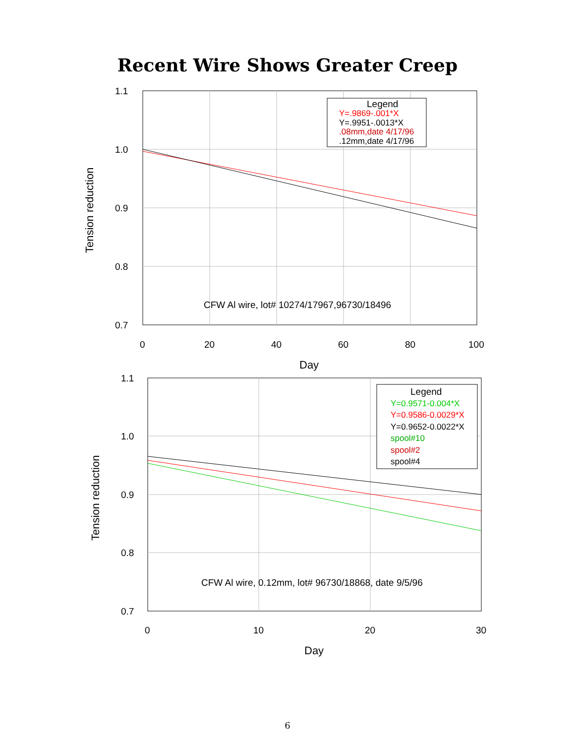Recent Wire Shows Greater Creep
1.1
1.0
0.9
0.8
0.7
0
20
40
60
80
100
Day
Tension reduction
CFW Al wire, lot# 10274/17967,96730/18496
Legend
Y=.9869-.001*X
Y=.9951-.0013*X
.08mm,date 4/17/96
.12mm,date 4/17/96
1.1
1.0
0.9
0.8
0.7
0
10
20
30
Day
Tension reduction
CFW Al wire, 0.12mm, lot# 96730/18868, date 9/5/96
Legend
Y=0.9571-0.004*X
Y=0.9586-0.0029*X
Y=0.9652-0.0022*X
spool#10
spool#2
spool#4
6